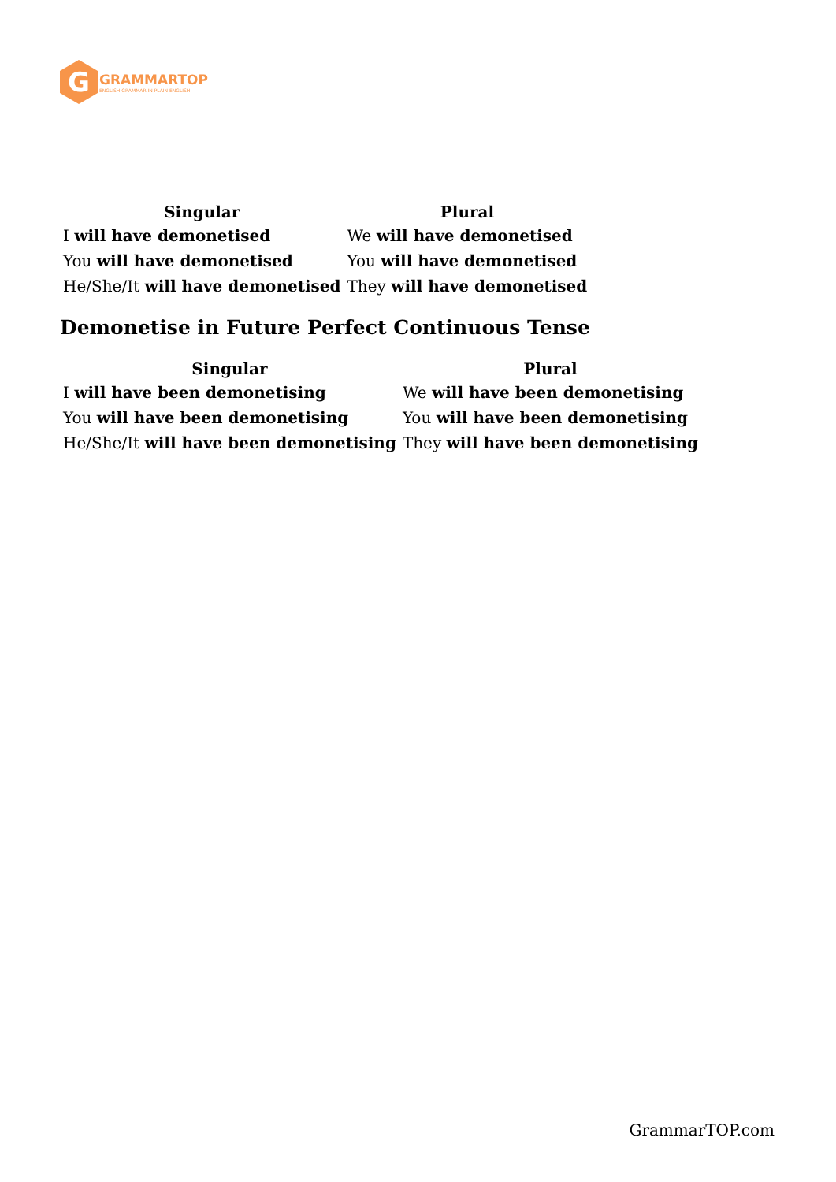G
GRAMMARTOP
ENGLISH GRAMMAR IN PLAIN ENGLISH
| Singular | Plural |
| --- | --- |
| I will have demonetised | We will have demonetised |
| You will have demonetised | You will have demonetised |
| He/She/It will have demonetised | They will have demonetised |
Demonetise in Future Perfect Continuous Tense
| Singular | Plural |
| --- | --- |
| I will have been demonetising | We will have been demonetising |
| You will have been demonetising | You will have been demonetising |
| He/She/It will have been demonetising | They will have been demonetising |
GrammarTOP.com